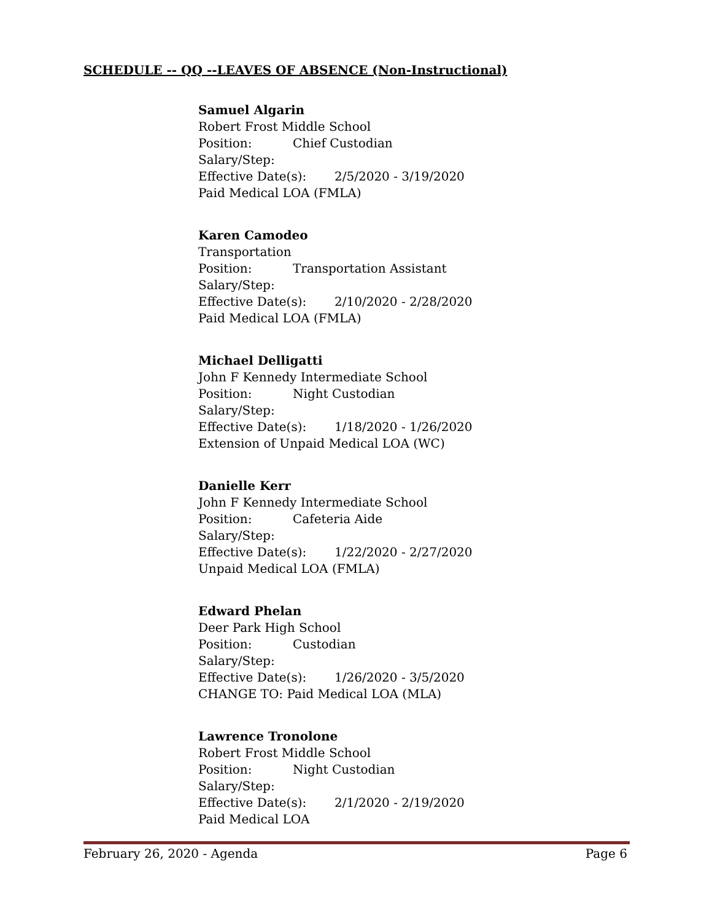SCHEDULE -- QQ --LEAVES OF ABSENCE (Non-Instructional)
Samuel Algarin
Robert Frost Middle School
Position: Chief Custodian
Salary/Step:
Effective Date(s): 2/5/2020 - 3/19/2020
Paid Medical LOA (FMLA)
Karen Camodeo
Transportation
Position: Transportation Assistant
Salary/Step:
Effective Date(s): 2/10/2020 - 2/28/2020
Paid Medical LOA (FMLA)
Michael Delligatti
John F Kennedy Intermediate School
Position: Night Custodian
Salary/Step:
Effective Date(s): 1/18/2020 - 1/26/2020
Extension of Unpaid Medical LOA (WC)
Danielle Kerr
John F Kennedy Intermediate School
Position: Cafeteria Aide
Salary/Step:
Effective Date(s): 1/22/2020 - 2/27/2020
Unpaid Medical LOA (FMLA)
Edward Phelan
Deer Park High School
Position: Custodian
Salary/Step:
Effective Date(s): 1/26/2020 - 3/5/2020
CHANGE TO: Paid Medical LOA (MLA)
Lawrence Tronolone
Robert Frost Middle School
Position: Night Custodian
Salary/Step:
Effective Date(s): 2/1/2020 - 2/19/2020
Paid Medical LOA
February 26, 2020 - Agenda Page 6